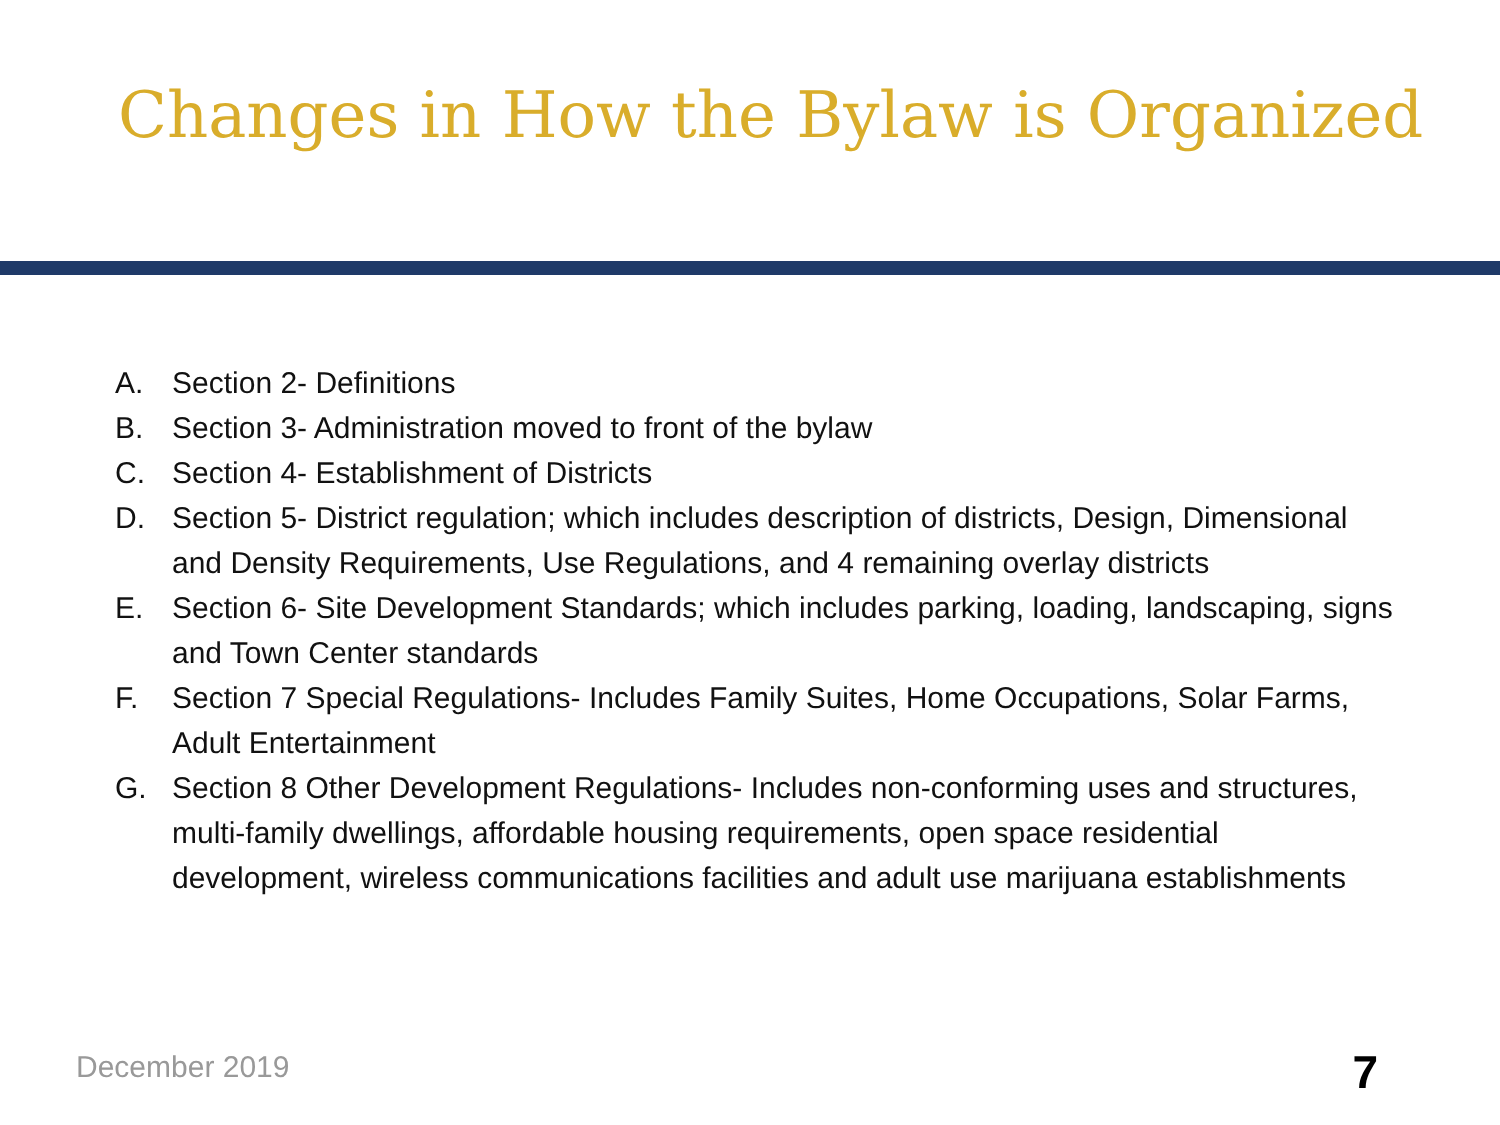Changes in How the Bylaw is Organized
A. Section 2- Definitions
B. Section 3- Administration moved to front of the bylaw
C. Section 4- Establishment of Districts
D. Section 5- District regulation; which includes description of districts, Design, Dimensional and Density Requirements, Use Regulations, and 4 remaining overlay districts
E. Section 6- Site Development Standards; which includes parking, loading, landscaping, signs and Town Center standards
F. Section 7 Special Regulations- Includes Family Suites, Home Occupations, Solar Farms, Adult Entertainment
G. Section 8 Other Development Regulations- Includes non-conforming uses and structures, multi-family dwellings, affordable housing requirements, open space residential development, wireless communications facilities and adult use marijuana establishments
December 2019 7